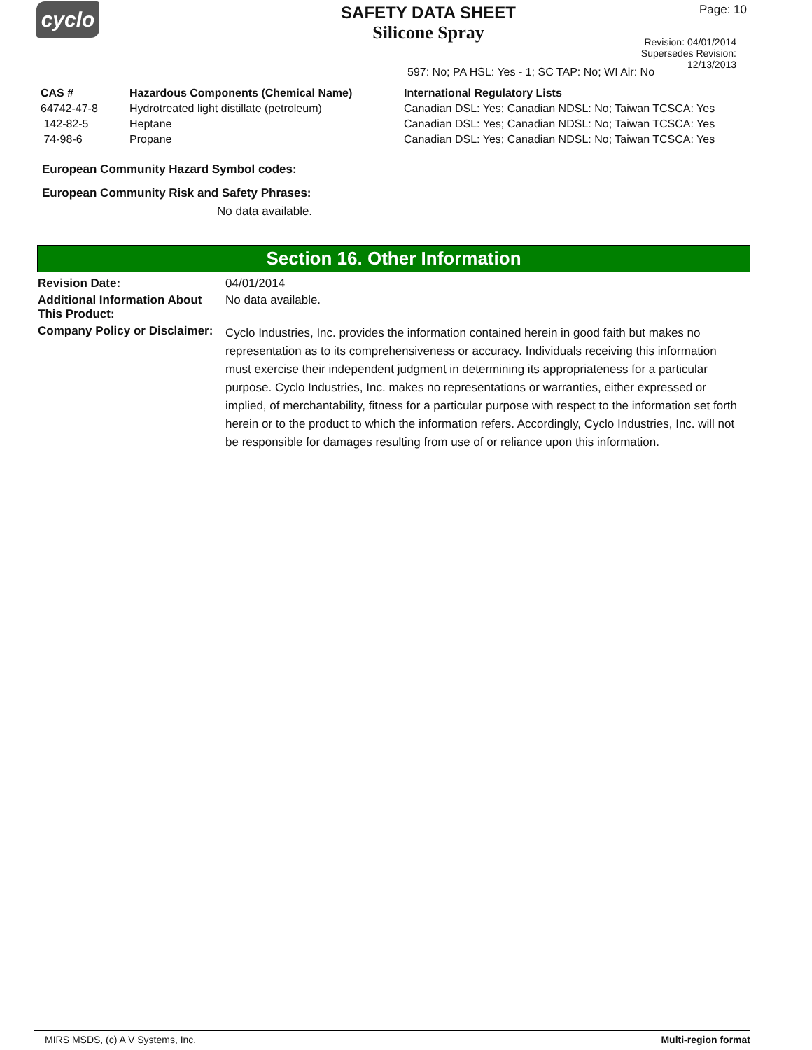cyclo
SAFETY DATA SHEET
Silicone Spray
Page: 10
Revision: 04/01/2014
Supersedes Revision: 12/13/2013
597: No; PA HSL: Yes - 1; SC TAP: No; WI Air: No
| CAS # | Hazardous Components (Chemical Name) | International Regulatory Lists |
| --- | --- | --- |
| 64742-47-8 | Hydrotreated light distillate (petroleum) | Canadian DSL: Yes; Canadian NDSL: No; Taiwan TCSCA: Yes |
| 142-82-5 | Heptane | Canadian DSL: Yes; Canadian NDSL: No; Taiwan TCSCA: Yes |
| 74-98-6 | Propane | Canadian DSL: Yes; Canadian NDSL: No; Taiwan TCSCA: Yes |
European Community Hazard Symbol codes:
European Community Risk and Safety Phrases:
No data available.
Section 16. Other Information
| Revision Date: | 04/01/2014 |
| Additional Information About This Product: | No data available. |
| Company Policy or Disclaimer: | Cyclo Industries, Inc. provides the information contained herein in good faith but makes no representation as to its comprehensiveness or accuracy. Individuals receiving this information must exercise their independent judgment in determining its appropriateness for a particular purpose. Cyclo Industries, Inc. makes no representations or warranties, either expressed or implied, of merchantability, fitness for a particular purpose with respect to the information set forth herein or to the product to which the information refers. Accordingly, Cyclo Industries, Inc. will not be responsible for damages resulting from use of or reliance upon this information. |
MIRS MSDS, (c) A V Systems, Inc. Multi-region format